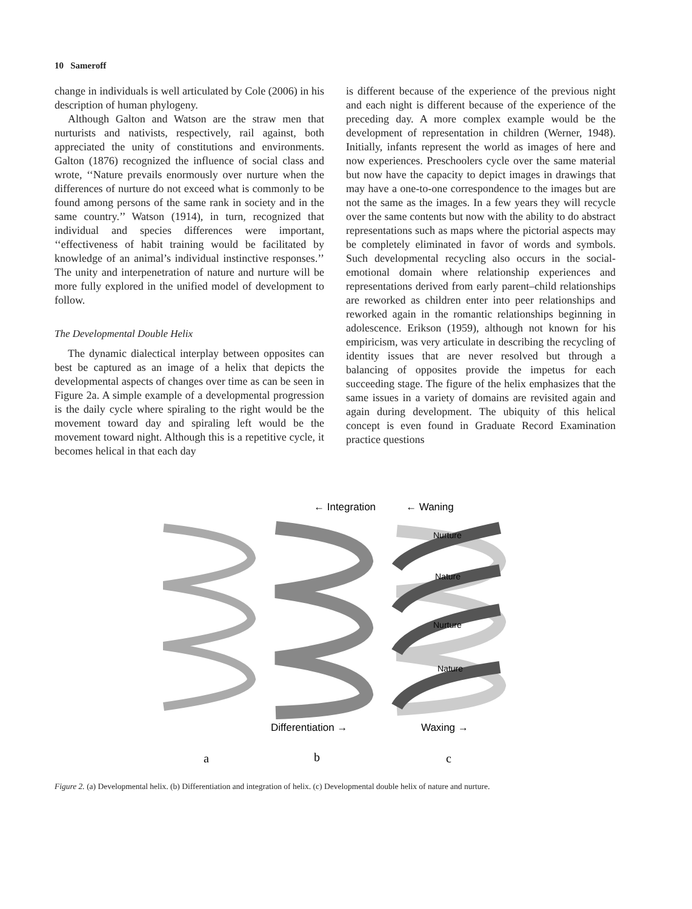10 Sameroff
change in individuals is well articulated by Cole (2006) in his description of human phylogeny.
Although Galton and Watson are the straw men that nurturists and nativists, respectively, rail against, both appreciated the unity of constitutions and environments. Galton (1876) recognized the influence of social class and wrote, ‘‘Nature prevails enormously over nurture when the differences of nurture do not exceed what is commonly to be found among persons of the same rank in society and in the same country.’’ Watson (1914), in turn, recognized that individual and species differences were important, ‘‘effectiveness of habit training would be facilitated by knowledge of an animal’s individual instinctive responses.’’ The unity and interpenetration of nature and nurture will be more fully explored in the unified model of development to follow.
The Developmental Double Helix
The dynamic dialectical interplay between opposites can best be captured as an image of a helix that depicts the developmental aspects of changes over time as can be seen in Figure 2a. A simple example of a developmental progression is the daily cycle where spiraling to the right would be the movement toward day and spiraling left would be the movement toward night. Although this is a repetitive cycle, it becomes helical in that each day
is different because of the experience of the previous night and each night is different because of the experience of the preceding day. A more complex example would be the development of representation in children (Werner, 1948). Initially, infants represent the world as images of here and now experiences. Preschoolers cycle over the same material but now have the capacity to depict images in drawings that may have a one-to-one correspondence to the images but are not the same as the images. In a few years they will recycle over the same contents but now with the ability to do abstract representations such as maps where the pictorial aspects may be completely eliminated in favor of words and symbols. Such developmental recycling also occurs in the social-emotional domain where relationship experiences and representations derived from early parent–child relationships are reworked as children enter into peer relationships and reworked again in the romantic relationships beginning in adolescence. Erikson (1959), although not known for his empiricism, was very articulate in describing the recycling of identity issues that are never resolved but through a balancing of opposites provide the impetus for each succeeding stage. The figure of the helix emphasizes that the same issues in a variety of domains are revisited again and again during development. The ubiquity of this helical concept is even found in Graduate Record Examination practice questions
← Integration
← Waning
Nurture
Nature
Nurture
Nature
Differentiation →
Waxing →
a
b
c
Figure 2. (a) Developmental helix. (b) Differentiation and integration of helix. (c) Developmental double helix of nature and nurture.